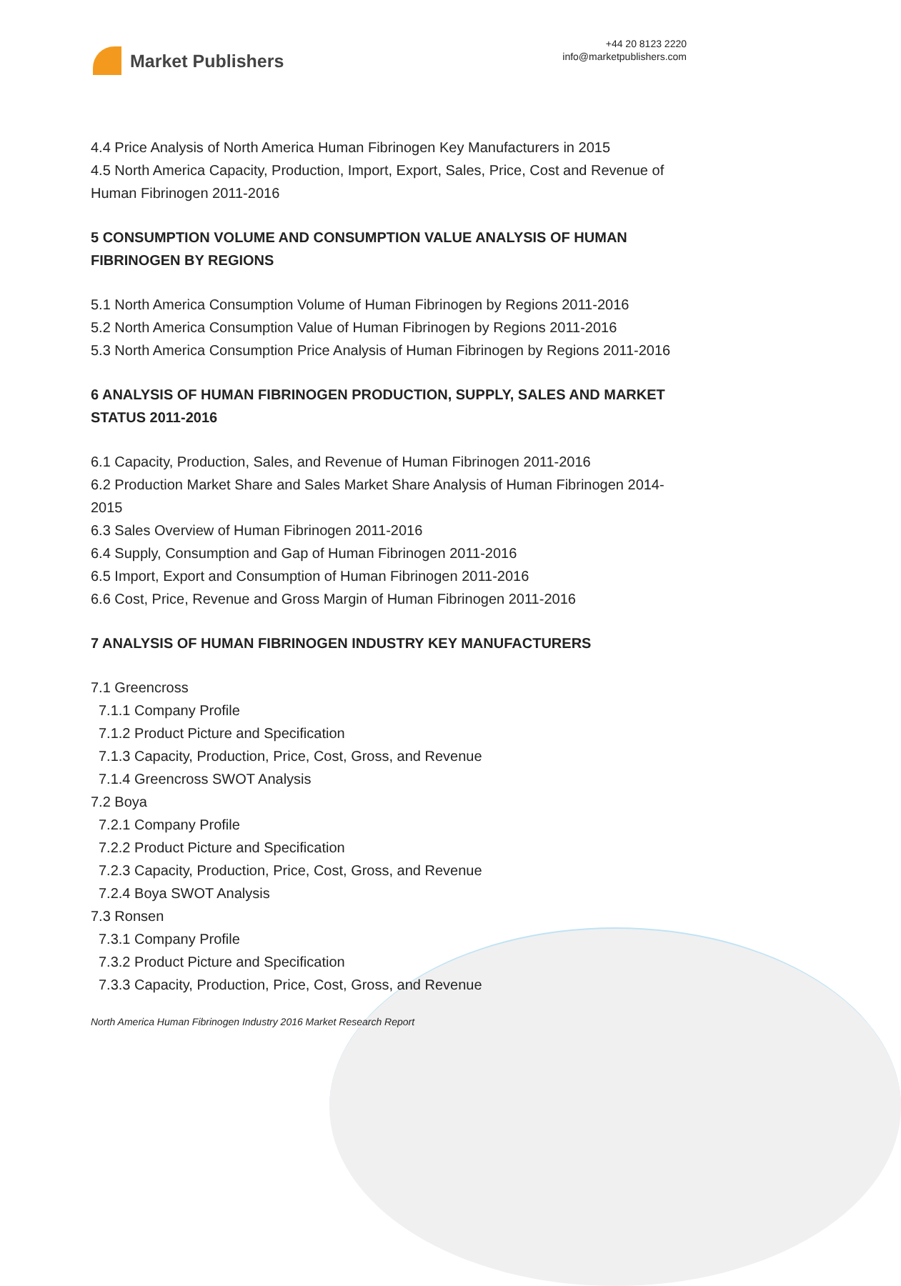Market Publishers
+44 20 8123 2220
info@marketpublishers.com
4.4 Price Analysis of North America Human Fibrinogen Key Manufacturers in 2015
4.5 North America Capacity, Production, Import, Export, Sales, Price, Cost and Revenue of Human Fibrinogen 2011-2016
5 CONSUMPTION VOLUME AND CONSUMPTION VALUE ANALYSIS OF HUMAN FIBRINOGEN BY REGIONS
5.1 North America Consumption Volume of Human Fibrinogen by Regions 2011-2016
5.2 North America Consumption Value of Human Fibrinogen by Regions 2011-2016
5.3 North America Consumption Price Analysis of Human Fibrinogen by Regions 2011-2016
6 ANALYSIS OF HUMAN FIBRINOGEN PRODUCTION, SUPPLY, SALES AND MARKET STATUS 2011-2016
6.1 Capacity, Production, Sales, and Revenue of Human Fibrinogen 2011-2016
6.2 Production Market Share and Sales Market Share Analysis of Human Fibrinogen 2014-2015
6.3 Sales Overview of Human Fibrinogen 2011-2016
6.4 Supply, Consumption and Gap of Human Fibrinogen 2011-2016
6.5 Import, Export and Consumption of Human Fibrinogen 2011-2016
6.6 Cost, Price, Revenue and Gross Margin of Human Fibrinogen 2011-2016
7 ANALYSIS OF HUMAN FIBRINOGEN INDUSTRY KEY MANUFACTURERS
7.1 Greencross
7.1.1 Company Profile
7.1.2 Product Picture and Specification
7.1.3 Capacity, Production, Price, Cost, Gross, and Revenue
7.1.4 Greencross SWOT Analysis
7.2 Boya
7.2.1 Company Profile
7.2.2 Product Picture and Specification
7.2.3 Capacity, Production, Price, Cost, Gross, and Revenue
7.2.4 Boya SWOT Analysis
7.3 Ronsen
7.3.1 Company Profile
7.3.2 Product Picture and Specification
7.3.3 Capacity, Production, Price, Cost, Gross, and Revenue
North America Human Fibrinogen Industry 2016 Market Research Report